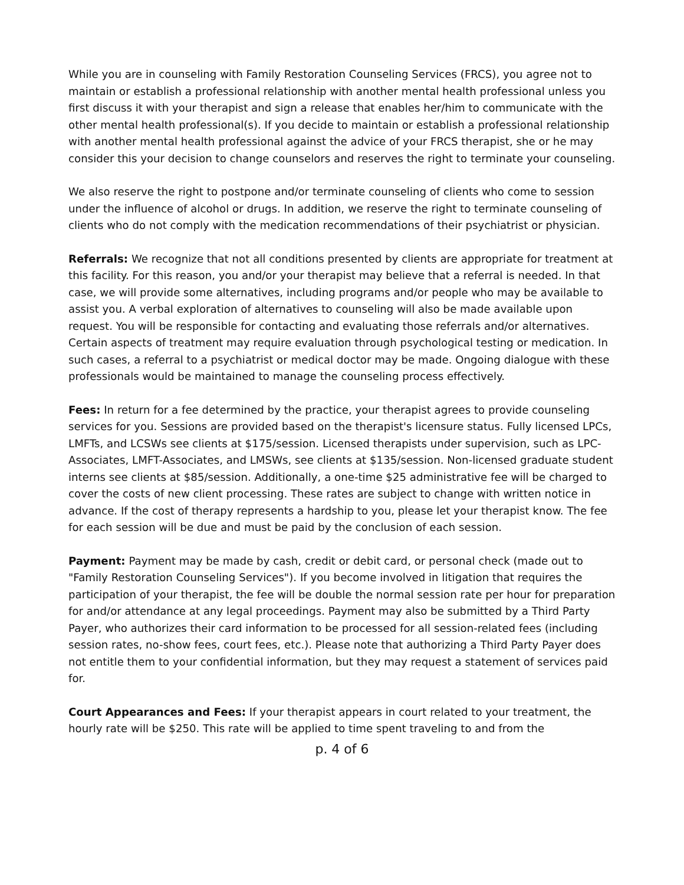While you are in counseling with Family Restoration Counseling Services (FRCS), you agree not to maintain or establish a professional relationship with another mental health professional unless you first discuss it with your therapist and sign a release that enables her/him to communicate with the other mental health professional(s). If you decide to maintain or establish a professional relationship with another mental health professional against the advice of your FRCS therapist, she or he may consider this your decision to change counselors and reserves the right to terminate your counseling.
We also reserve the right to postpone and/or terminate counseling of clients who come to session under the influence of alcohol or drugs. In addition, we reserve the right to terminate counseling of clients who do not comply with the medication recommendations of their psychiatrist or physician.
Referrals: We recognize that not all conditions presented by clients are appropriate for treatment at this facility. For this reason, you and/or your therapist may believe that a referral is needed. In that case, we will provide some alternatives, including programs and/or people who may be available to assist you. A verbal exploration of alternatives to counseling will also be made available upon request. You will be responsible for contacting and evaluating those referrals and/or alternatives. Certain aspects of treatment may require evaluation through psychological testing or medication. In such cases, a referral to a psychiatrist or medical doctor may be made. Ongoing dialogue with these professionals would be maintained to manage the counseling process effectively.
Fees: In return for a fee determined by the practice, your therapist agrees to provide counseling services for you. Sessions are provided based on the therapist's licensure status. Fully licensed LPCs, LMFTs, and LCSWs see clients at $175/session. Licensed therapists under supervision, such as LPC-Associates, LMFT-Associates, and LMSWs, see clients at $135/session. Non-licensed graduate student interns see clients at $85/session. Additionally, a one-time $25 administrative fee will be charged to cover the costs of new client processing. These rates are subject to change with written notice in advance. If the cost of therapy represents a hardship to you, please let your therapist know. The fee for each session will be due and must be paid by the conclusion of each session.
Payment: Payment may be made by cash, credit or debit card, or personal check (made out to "Family Restoration Counseling Services"). If you become involved in litigation that requires the participation of your therapist, the fee will be double the normal session rate per hour for preparation for and/or attendance at any legal proceedings. Payment may also be submitted by a Third Party Payer, who authorizes their card information to be processed for all session-related fees (including session rates, no-show fees, court fees, etc.). Please note that authorizing a Third Party Payer does not entitle them to your confidential information, but they may request a statement of services paid for.
Court Appearances and Fees: If your therapist appears in court related to your treatment, the hourly rate will be $250. This rate will be applied to time spent traveling to and from the
p. 4 of 6